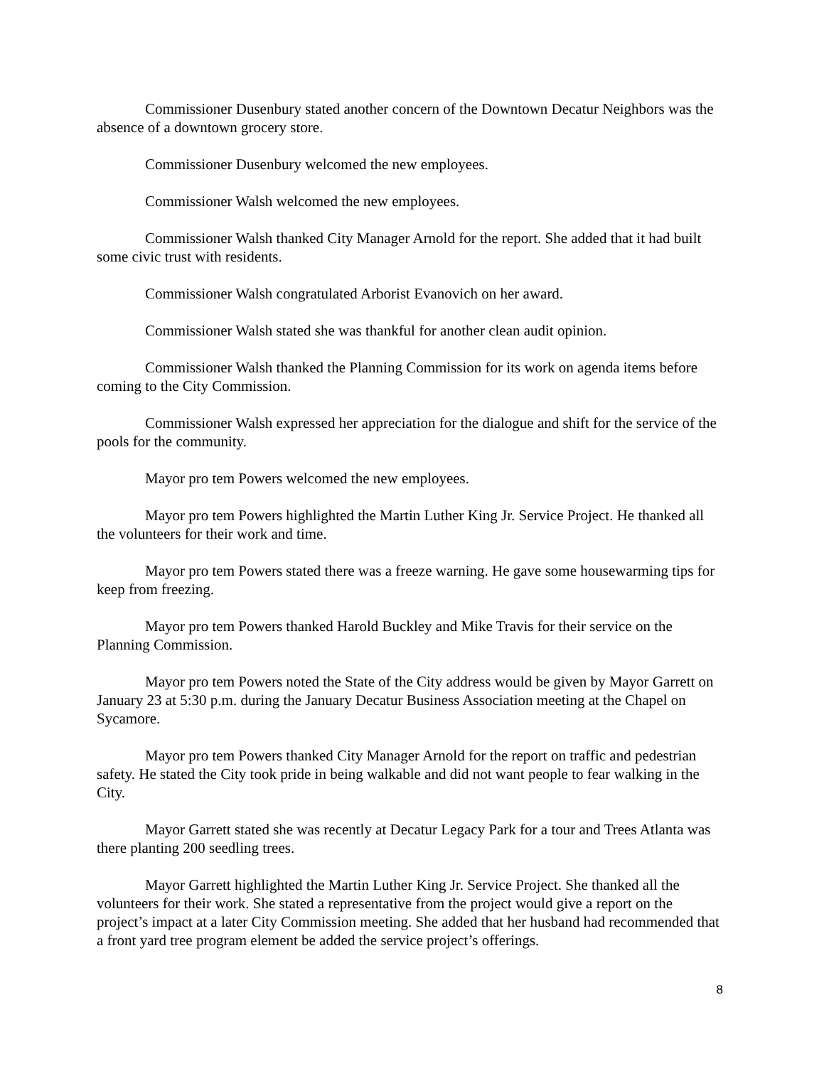Commissioner Dusenbury stated another concern of the Downtown Decatur Neighbors was the absence of a downtown grocery store.
Commissioner Dusenbury welcomed the new employees.
Commissioner Walsh welcomed the new employees.
Commissioner Walsh thanked City Manager Arnold for the report. She added that it had built some civic trust with residents.
Commissioner Walsh congratulated Arborist Evanovich on her award.
Commissioner Walsh stated she was thankful for another clean audit opinion.
Commissioner Walsh thanked the Planning Commission for its work on agenda items before coming to the City Commission.
Commissioner Walsh expressed her appreciation for the dialogue and shift for the service of the pools for the community.
Mayor pro tem Powers welcomed the new employees.
Mayor pro tem Powers highlighted the Martin Luther King Jr. Service Project. He thanked all the volunteers for their work and time.
Mayor pro tem Powers stated there was a freeze warning. He gave some housewarming tips for keep from freezing.
Mayor pro tem Powers thanked Harold Buckley and Mike Travis for their service on the Planning Commission.
Mayor pro tem Powers noted the State of the City address would be given by Mayor Garrett on January 23 at 5:30 p.m. during the January Decatur Business Association meeting at the Chapel on Sycamore.
Mayor pro tem Powers thanked City Manager Arnold for the report on traffic and pedestrian safety. He stated the City took pride in being walkable and did not want people to fear walking in the City.
Mayor Garrett stated she was recently at Decatur Legacy Park for a tour and Trees Atlanta was there planting 200 seedling trees.
Mayor Garrett highlighted the Martin Luther King Jr. Service Project. She thanked all the volunteers for their work. She stated a representative from the project would give a report on the project’s impact at a later City Commission meeting. She added that her husband had recommended that a front yard tree program element be added the service project’s offerings.
8